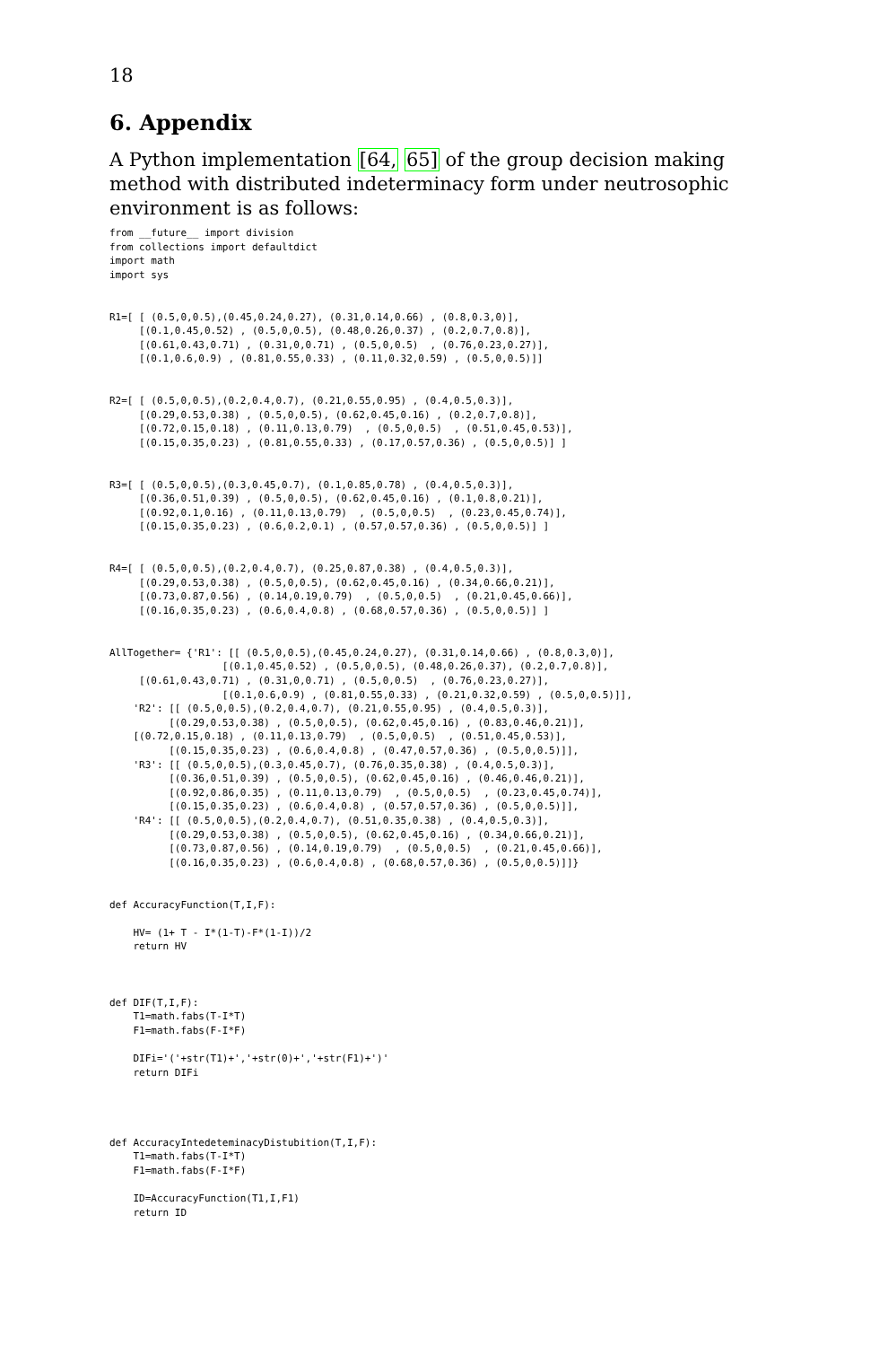18
6. Appendix
A Python implementation [64, 65] of the group decision making method with distributed indeterminacy form under neutrosophic environment is as follows:
from __future__ import division
from collections import defaultdict
import math
import sys


R1=[ [ (0.5,0,0.5),(0.45,0.24,0.27), (0.31,0.14,0.66) , (0.8,0.3,0)],
     [(0.1,0.45,0.52) , (0.5,0,0.5), (0.48,0.26,0.37) , (0.2,0.7,0.8)],
     [(0.61,0.43,0.71) , (0.31,0,0.71) , (0.5,0,0.5)  , (0.76,0.23,0.27)],
     [(0.1,0.6,0.9) , (0.81,0.55,0.33) , (0.11,0.32,0.59) , (0.5,0,0.5)]]


R2=[ [ (0.5,0,0.5),(0.2,0.4,0.7), (0.21,0.55,0.95) , (0.4,0.5,0.3)],
     [(0.29,0.53,0.38) , (0.5,0,0.5), (0.62,0.45,0.16) , (0.2,0.7,0.8)],
     [(0.72,0.15,0.18) , (0.11,0.13,0.79)  , (0.5,0,0.5)  , (0.51,0.45,0.53)],
     [(0.15,0.35,0.23) , (0.81,0.55,0.33) , (0.17,0.57,0.36) , (0.5,0,0.5)] ]


R3=[ [ (0.5,0,0.5),(0.3,0.45,0.7), (0.1,0.85,0.78) , (0.4,0.5,0.3)],
     [(0.36,0.51,0.39) , (0.5,0,0.5), (0.62,0.45,0.16) , (0.1,0.8,0.21)],
     [(0.92,0.1,0.16) , (0.11,0.13,0.79)  , (0.5,0,0.5)  , (0.23,0.45,0.74)],
     [(0.15,0.35,0.23) , (0.6,0.2,0.1) , (0.57,0.57,0.36) , (0.5,0,0.5)] ]


R4=[ [ (0.5,0,0.5),(0.2,0.4,0.7), (0.25,0.87,0.38) , (0.4,0.5,0.3)],
     [(0.29,0.53,0.38) , (0.5,0,0.5), (0.62,0.45,0.16) , (0.34,0.66,0.21)],
     [(0.73,0.87,0.56) , (0.14,0.19,0.79)  , (0.5,0,0.5)  , (0.21,0.45,0.66)],
     [(0.16,0.35,0.23) , (0.6,0.4,0.8) , (0.68,0.57,0.36) , (0.5,0,0.5)] ]


AllTogether= {'R1': [[ (0.5,0,0.5),(0.45,0.24,0.27), (0.31,0.14,0.66) , (0.8,0.3,0)],
                   [(0.1,0.45,0.52) , (0.5,0,0.5), (0.48,0.26,0.37), (0.2,0.7,0.8)],
     [(0.61,0.43,0.71) , (0.31,0,0.71) , (0.5,0,0.5)  , (0.76,0.23,0.27)],
                   [(0.1,0.6,0.9) , (0.81,0.55,0.33) , (0.21,0.32,0.59) , (0.5,0,0.5)]],
    'R2': [[ (0.5,0,0.5),(0.2,0.4,0.7), (0.21,0.55,0.95) , (0.4,0.5,0.3)],
          [(0.29,0.53,0.38) , (0.5,0,0.5), (0.62,0.45,0.16) , (0.83,0.46,0.21)],
    [(0.72,0.15,0.18) , (0.11,0.13,0.79)  , (0.5,0,0.5)  , (0.51,0.45,0.53)],
          [(0.15,0.35,0.23) , (0.6,0.4,0.8) , (0.47,0.57,0.36) , (0.5,0,0.5)]],
    'R3': [[ (0.5,0,0.5),(0.3,0.45,0.7), (0.76,0.35,0.38) , (0.4,0.5,0.3)],
          [(0.36,0.51,0.39) , (0.5,0,0.5), (0.62,0.45,0.16) , (0.46,0.46,0.21)],
          [(0.92,0.86,0.35) , (0.11,0.13,0.79)  , (0.5,0,0.5)  , (0.23,0.45,0.74)],
          [(0.15,0.35,0.23) , (0.6,0.4,0.8) , (0.57,0.57,0.36) , (0.5,0,0.5)]],
    'R4': [[ (0.5,0,0.5),(0.2,0.4,0.7), (0.51,0.35,0.38) , (0.4,0.5,0.3)],
          [(0.29,0.53,0.38) , (0.5,0,0.5), (0.62,0.45,0.16) , (0.34,0.66,0.21)],
          [(0.73,0.87,0.56) , (0.14,0.19,0.79)  , (0.5,0,0.5)  , (0.21,0.45,0.66)],
          [(0.16,0.35,0.23) , (0.6,0.4,0.8) , (0.68,0.57,0.36) , (0.5,0,0.5)]]}


def AccuracyFunction(T,I,F):

    HV= (1+ T - I*(1-T)-F*(1-I))/2
    return HV



def DIF(T,I,F):
    T1=math.fabs(T-I*T)
    F1=math.fabs(F-I*F)

    DIFi='('+str(T1)+','+str(0)+','+str(F1)+')'
    return DIFi




def AccuracyIntedeteminacyDistubition(T,I,F):
    T1=math.fabs(T-I*T)
    F1=math.fabs(F-I*F)

    ID=AccuracyFunction(T1,I,F1)
    return ID